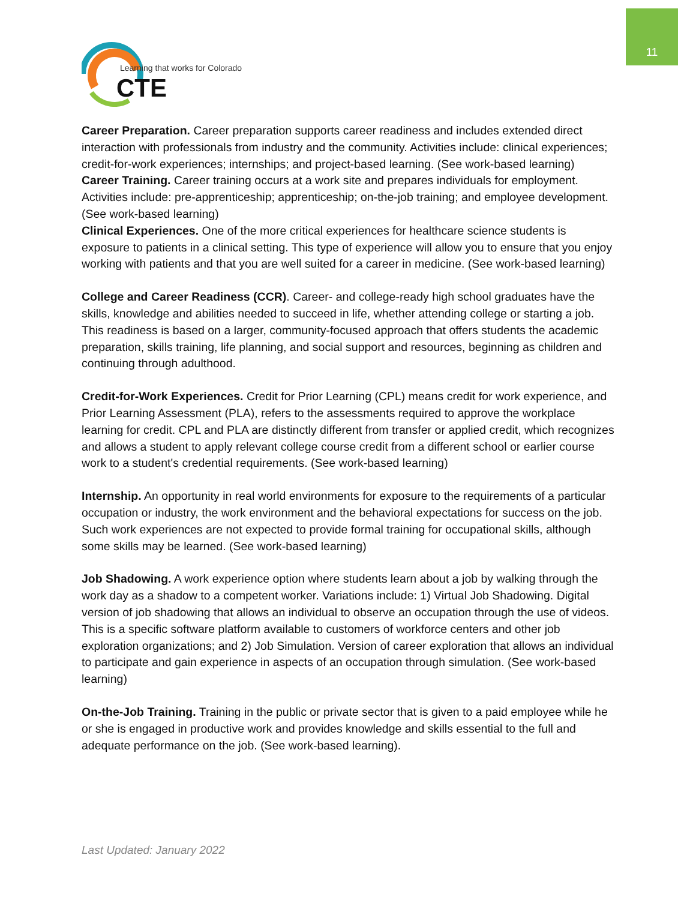11
Learning that works for Colorado
CTE
Career Preparation. Career preparation supports career readiness and includes extended direct interaction with professionals from industry and the community. Activities include: clinical experiences; credit-for-work experiences; internships; and project-based learning. (See work-based learning)
Career Training. Career training occurs at a work site and prepares individuals for employment. Activities include: pre-apprenticeship; apprenticeship; on-the-job training; and employee development. (See work-based learning)
Clinical Experiences. One of the more critical experiences for healthcare science students is exposure to patients in a clinical setting. This type of experience will allow you to ensure that you enjoy working with patients and that you are well suited for a career in medicine. (See work-based learning)
College and Career Readiness (CCR). Career- and college-ready high school graduates have the skills, knowledge and abilities needed to succeed in life, whether attending college or starting a job. This readiness is based on a larger, community-focused approach that offers students the academic preparation, skills training, life planning, and social support and resources, beginning as children and continuing through adulthood.
Credit-for-Work Experiences. Credit for Prior Learning (CPL) means credit for work experience, and Prior Learning Assessment (PLA), refers to the assessments required to approve the workplace learning for credit. CPL and PLA are distinctly different from transfer or applied credit, which recognizes and allows a student to apply relevant college course credit from a different school or earlier course work to a student's credential requirements. (See work-based learning)
Internship. An opportunity in real world environments for exposure to the requirements of a particular occupation or industry, the work environment and the behavioral expectations for success on the job. Such work experiences are not expected to provide formal training for occupational skills, although some skills may be learned. (See work-based learning)
Job Shadowing. A work experience option where students learn about a job by walking through the work day as a shadow to a competent worker. Variations include: 1) Virtual Job Shadowing. Digital version of job shadowing that allows an individual to observe an occupation through the use of videos. This is a specific software platform available to customers of workforce centers and other job exploration organizations; and 2) Job Simulation. Version of career exploration that allows an individual to participate and gain experience in aspects of an occupation through simulation. (See work-based learning)
On-the-Job Training. Training in the public or private sector that is given to a paid employee while he or she is engaged in productive work and provides knowledge and skills essential to the full and adequate performance on the job. (See work-based learning).
Last Updated: January 2022